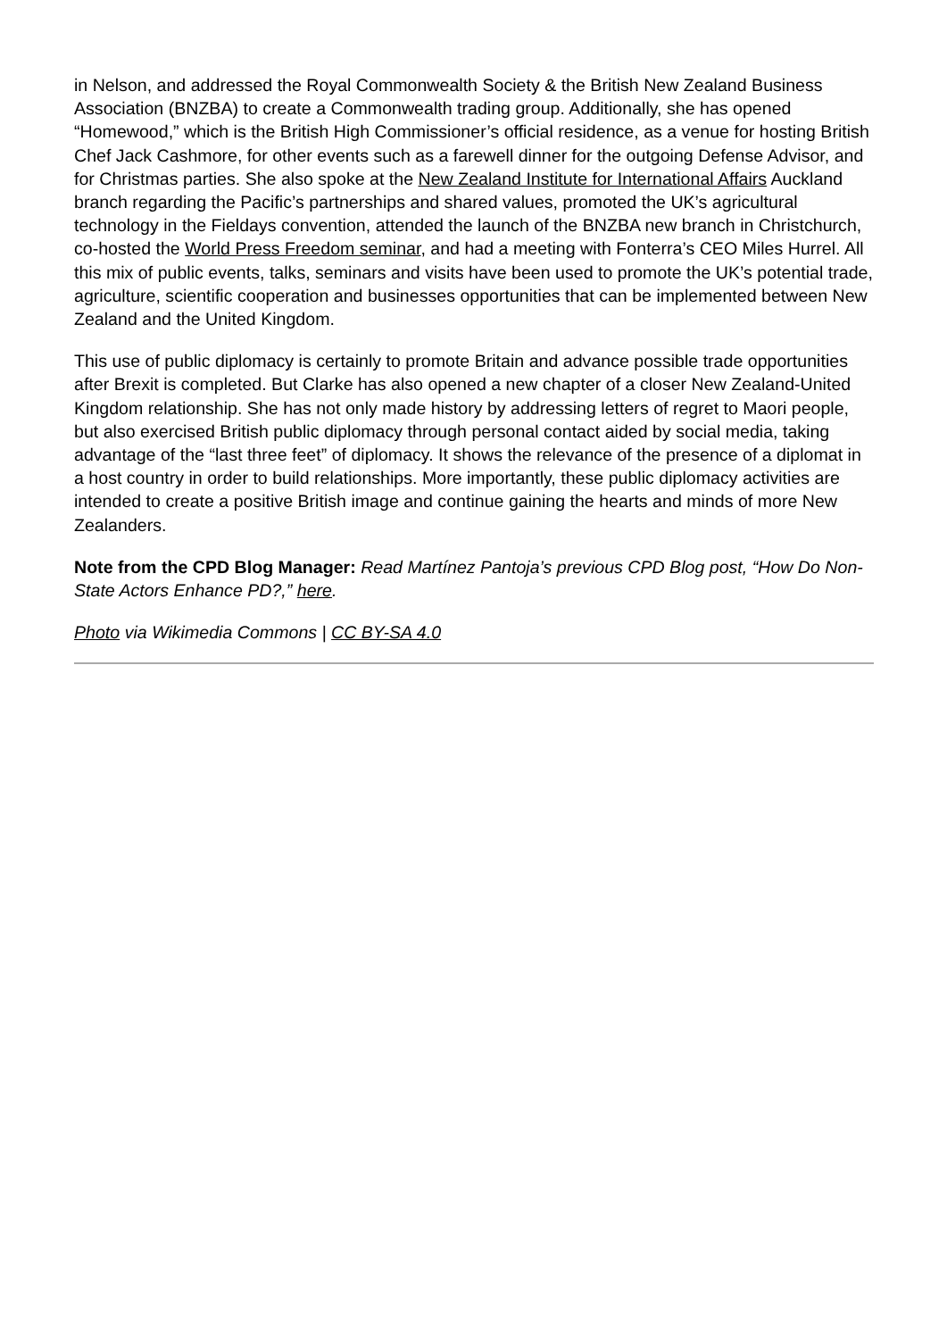in Nelson, and addressed the Royal Commonwealth Society & the British New Zealand Business Association (BNZBA) to create a Commonwealth trading group. Additionally, she has opened “Homewood,” which is the British High Commissioner’s official residence, as a venue for hosting British Chef Jack Cashmore, for other events such as a farewell dinner for the outgoing Defense Advisor, and for Christmas parties. She also spoke at the New Zealand Institute for International Affairs Auckland branch regarding the Pacific’s partnerships and shared values, promoted the UK’s agricultural technology in the Fieldays convention, attended the launch of the BNZBA new branch in Christchurch, co-hosted the World Press Freedom seminar, and had a meeting with Fonterra’s CEO Miles Hurrel. All this mix of public events, talks, seminars and visits have been used to promote the UK’s potential trade, agriculture, scientific cooperation and businesses opportunities that can be implemented between New Zealand and the United Kingdom.
This use of public diplomacy is certainly to promote Britain and advance possible trade opportunities after Brexit is completed. But Clarke has also opened a new chapter of a closer New Zealand-United Kingdom relationship. She has not only made history by addressing letters of regret to Maori people, but also exercised British public diplomacy through personal contact aided by social media, taking advantage of the “last three feet” of diplomacy. It shows the relevance of the presence of a diplomat in a host country in order to build relationships. More importantly, these public diplomacy activities are intended to create a positive British image and continue gaining the hearts and minds of more New Zealanders.
Note from the CPD Blog Manager: Read Martínez Pantoja’s previous CPD Blog post, “How Do Non-State Actors Enhance PD?,” here.
Photo via Wikimedia Commons | CC BY-SA 4.0